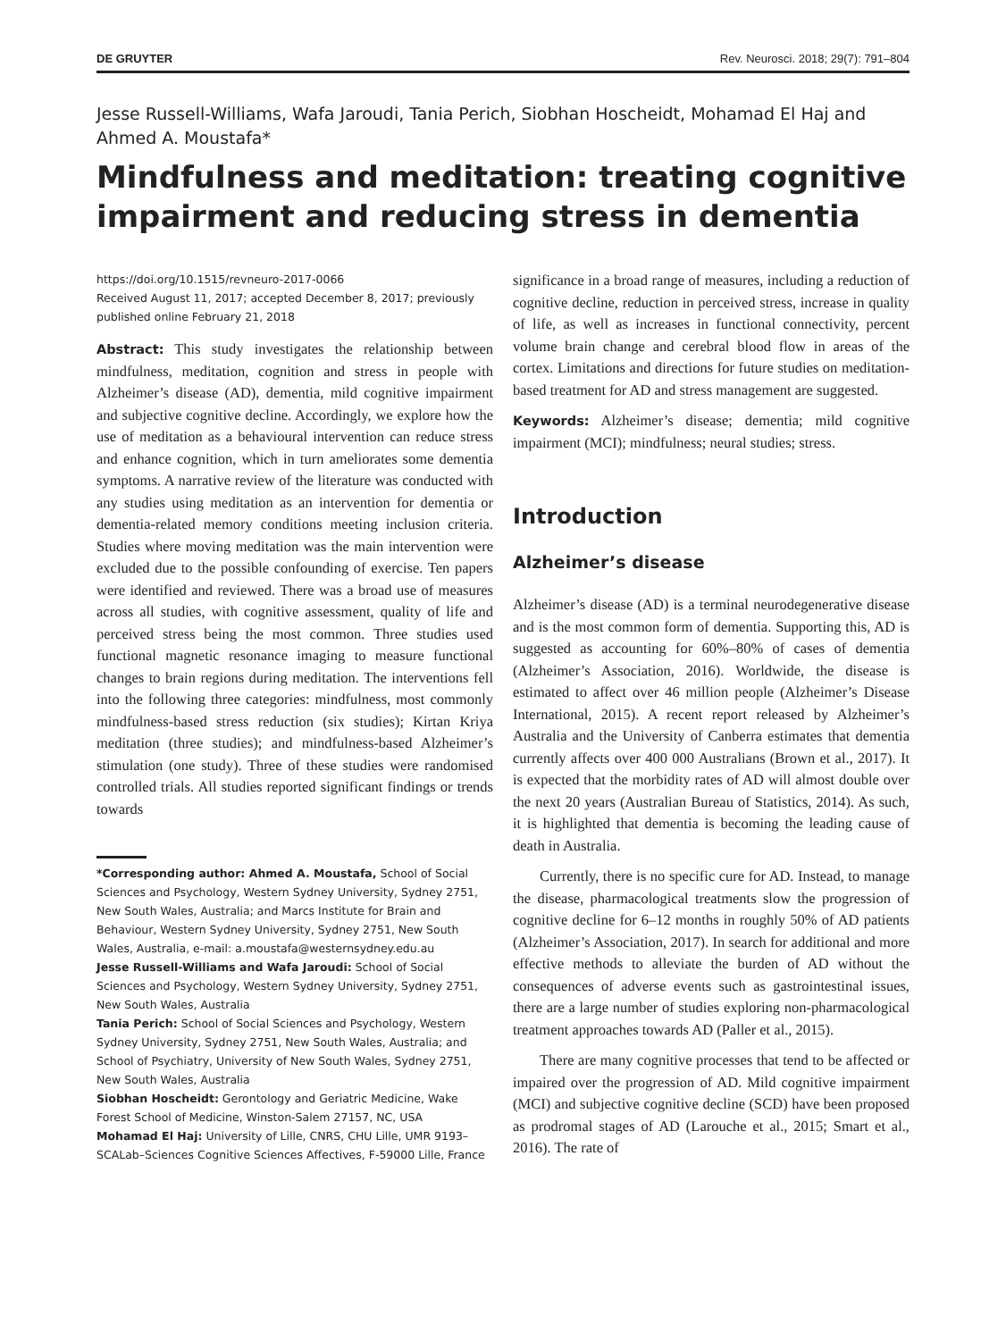DE GRUYTER Rev. Neurosci. 2018; 29(7): 791–804
Jesse Russell-Williams, Wafa Jaroudi, Tania Perich, Siobhan Hoscheidt, Mohamad El Haj and Ahmed A. Moustafa*
Mindfulness and meditation: treating cognitive impairment and reducing stress in dementia
https://doi.org/10.1515/revneuro-2017-0066
Received August 11, 2017; accepted December 8, 2017; previously published online February 21, 2018
Abstract: This study investigates the relationship between mindfulness, meditation, cognition and stress in people with Alzheimer’s disease (AD), dementia, mild cognitive impairment and subjective cognitive decline. Accordingly, we explore how the use of meditation as a behavioural intervention can reduce stress and enhance cognition, which in turn ameliorates some dementia symptoms. A narrative review of the literature was conducted with any studies using meditation as an intervention for dementia or dementia-related memory conditions meeting inclusion criteria. Studies where moving meditation was the main intervention were excluded due to the possible confounding of exercise. Ten papers were identified and reviewed. There was a broad use of measures across all studies, with cognitive assessment, quality of life and perceived stress being the most common. Three studies used functional magnetic resonance imaging to measure functional changes to brain regions during meditation. The interventions fell into the following three categories: mindfulness, most commonly mindfulness-based stress reduction (six studies); Kirtan Kriya meditation (three studies); and mindfulness-based Alzheimer’s stimulation (one study). Three of these studies were randomised controlled trials. All studies reported significant findings or trends towards
*Corresponding author: Ahmed A. Moustafa, School of Social Sciences and Psychology, Western Sydney University, Sydney 2751, New South Wales, Australia; and Marcs Institute for Brain and Behaviour, Western Sydney University, Sydney 2751, New South Wales, Australia, e-mail: a.moustafa@westernsydney.edu.au
Jesse Russell-Williams and Wafa Jaroudi: School of Social Sciences and Psychology, Western Sydney University, Sydney 2751, New South Wales, Australia
Tania Perich: School of Social Sciences and Psychology, Western Sydney University, Sydney 2751, New South Wales, Australia; and School of Psychiatry, University of New South Wales, Sydney 2751, New South Wales, Australia
Siobhan Hoscheidt: Gerontology and Geriatric Medicine, Wake Forest School of Medicine, Winston-Salem 27157, NC, USA
Mohamad El Haj: University of Lille, CNRS, CHU Lille, UMR 9193–SCALab–Sciences Cognitive Sciences Affectives, F-59000 Lille, France
significance in a broad range of measures, including a reduction of cognitive decline, reduction in perceived stress, increase in quality of life, as well as increases in functional connectivity, percent volume brain change and cerebral blood flow in areas of the cortex. Limitations and directions for future studies on meditation-based treatment for AD and stress management are suggested.
Keywords: Alzheimer’s disease; dementia; mild cognitive impairment (MCI); mindfulness; neural studies; stress.
Introduction
Alzheimer’s disease
Alzheimer’s disease (AD) is a terminal neurodegenerative disease and is the most common form of dementia. Supporting this, AD is suggested as accounting for 60%–80% of cases of dementia (Alzheimer’s Association, 2016). Worldwide, the disease is estimated to affect over 46 million people (Alzheimer’s Disease International, 2015). A recent report released by Alzheimer’s Australia and the University of Canberra estimates that dementia currently affects over 400 000 Australians (Brown et al., 2017). It is expected that the morbidity rates of AD will almost double over the next 20 years (Australian Bureau of Statistics, 2014). As such, it is highlighted that dementia is becoming the leading cause of death in Australia.
Currently, there is no specific cure for AD. Instead, to manage the disease, pharmacological treatments slow the progression of cognitive decline for 6–12 months in roughly 50% of AD patients (Alzheimer’s Association, 2017). In search for additional and more effective methods to alleviate the burden of AD without the consequences of adverse events such as gastrointestinal issues, there are a large number of studies exploring non-pharmacological treatment approaches towards AD (Paller et al., 2015).
There are many cognitive processes that tend to be affected or impaired over the progression of AD. Mild cognitive impairment (MCI) and subjective cognitive decline (SCD) have been proposed as prodromal stages of AD (Larouche et al., 2015; Smart et al., 2016). The rate of